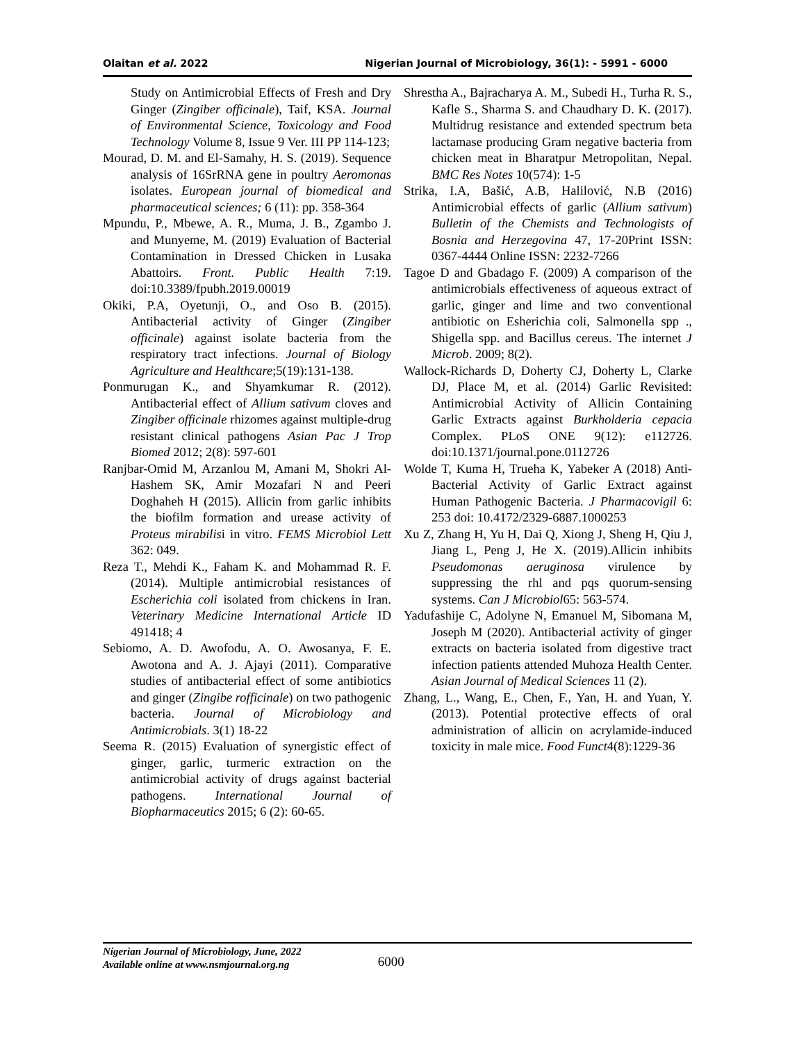Olaitan et al. 2022 Nigerian Journal of Microbiology, 36(1): - 5991 - 6000
Study on Antimicrobial Effects of Fresh and Dry Ginger (Zingiber officinale), Taif, KSA. Journal of Environmental Science, Toxicology and Food Technology Volume 8, Issue 9 Ver. III PP 114-123;
Mourad, D. M. and El-Samahy, H. S. (2019). Sequence analysis of 16SrRNA gene in poultry Aeromonas isolates. European journal of biomedical and pharmaceutical sciences; 6 (11): pp. 358-364
Mpundu, P., Mbewe, A. R., Muma, J. B., Zgambo J. and Munyeme, M. (2019) Evaluation of Bacterial Contamination in Dressed Chicken in Lusaka Abattoirs. Front. Public Health 7:19. doi:10.3389/fpubh.2019.00019
Okiki, P.A, Oyetunji, O., and Oso B. (2015). Antibacterial activity of Ginger (Zingiber officinale) against isolate bacteria from the respiratory tract infections. Journal of Biology Agriculture and Healthcare;5(19):131-138.
Ponmurugan K., and Shyamkumar R. (2012). Antibacterial effect of Allium sativum cloves and Zingiber officinale rhizomes against multiple-drug resistant clinical pathogens Asian Pac J Trop Biomed 2012; 2(8): 597-601
Ranjbar-Omid M, Arzanlou M, Amani M, Shokri Al-Hashem SK, Amir Mozafari N and Peeri Doghaheh H (2015). Allicin from garlic inhibits the biofilm formation and urease activity of Proteus mirabilisi in vitro. FEMS Microbiol Lett 362: 049.
Reza T., Mehdi K., Faham K. and Mohammad R. F. (2014). Multiple antimicrobial resistances of Escherichia coli isolated from chickens in Iran. Veterinary Medicine International Article ID 491418; 4
Sebiomo, A. D. Awofodu, A. O. Awosanya, F. E. Awotona and A. J. Ajayi (2011). Comparative studies of antibacterial effect of some antibiotics and ginger (Zingibe rofficinale) on two pathogenic bacteria. Journal of Microbiology and Antimicrobials. 3(1) 18-22
Seema R. (2015) Evaluation of synergistic effect of ginger, garlic, turmeric extraction on the antimicrobial activity of drugs against bacterial pathogens. International Journal of Biopharmaceutics 2015; 6 (2): 60-65.
Shrestha A., Bajracharya A. M., Subedi H., Turha R. S., Kafle S., Sharma S. and Chaudhary D. K. (2017). Multidrug resistance and extended spectrum beta lactamase producing Gram negative bacteria from chicken meat in Bharatpur Metropolitan, Nepal. BMC Res Notes 10(574): 1-5
Strika, I.A, Bašić, A.B, Halilović, N.B (2016) Antimicrobial effects of garlic (Allium sativum) Bulletin of the Chemists and Technologists of Bosnia and Herzegovina 47, 17-20Print ISSN: 0367-4444 Online ISSN: 2232-7266
Tagoe D and Gbadago F. (2009) A comparison of the antimicrobials effectiveness of aqueous extract of garlic, ginger and lime and two conventional antibiotic on Esherichia coli, Salmonella spp ., Shigella spp. and Bacillus cereus. The internet J Microb. 2009; 8(2).
Wallock-Richards D, Doherty CJ, Doherty L, Clarke DJ, Place M, et al. (2014) Garlic Revisited: Antimicrobial Activity of Allicin Containing Garlic Extracts against Burkholderia cepacia Complex. PLoS ONE 9(12): e112726. doi:10.1371/journal.pone.0112726
Wolde T, Kuma H, Trueha K, Yabeker A (2018) Anti-Bacterial Activity of Garlic Extract against Human Pathogenic Bacteria. J Pharmacovigil 6: 253 doi: 10.4172/2329-6887.1000253
Xu Z, Zhang H, Yu H, Dai Q, Xiong J, Sheng H, Qiu J, Jiang L, Peng J, He X. (2019).Allicin inhibits Pseudomonas aeruginosa virulence by suppressing the rhl and pqs quorum-sensing systems. Can J Microbiol65: 563-574.
Yadufashije C, Adolyne N, Emanuel M, Sibomana M, Joseph M (2020). Antibacterial activity of ginger extracts on bacteria isolated from digestive tract infection patients attended Muhoza Health Center. Asian Journal of Medical Sciences 11 (2).
Zhang, L., Wang, E., Chen, F., Yan, H. and Yuan, Y. (2013). Potential protective effects of oral administration of allicin on acrylamide-induced toxicity in male mice. Food Funct4(8):1229-36
Nigerian Journal of Microbiology, June, 2022
Available online at www.nsmjournal.org.ng
6000